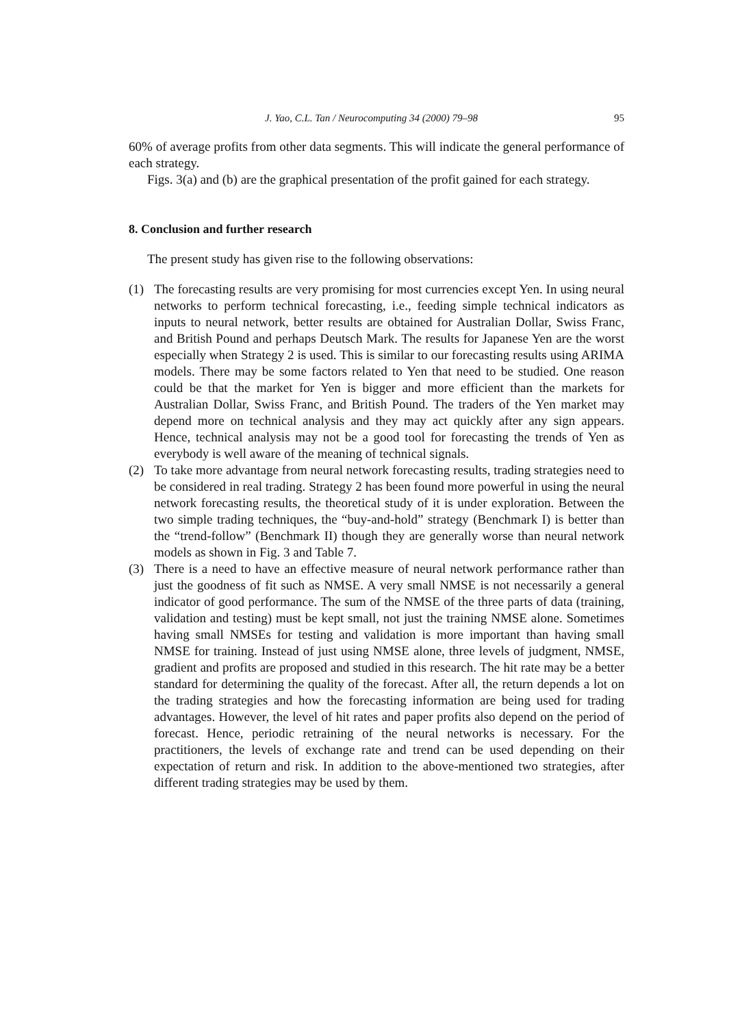J. Yao, C.L. Tan / Neurocomputing 34 (2000) 79–98 95
60% of average profits from other data segments. This will indicate the general performance of each strategy.
Figs. 3(a) and (b) are the graphical presentation of the profit gained for each strategy.
8. Conclusion and further research
The present study has given rise to the following observations:
(1) The forecasting results are very promising for most currencies except Yen. In using neural networks to perform technical forecasting, i.e., feeding simple technical indicators as inputs to neural network, better results are obtained for Australian Dollar, Swiss Franc, and British Pound and perhaps Deutsch Mark. The results for Japanese Yen are the worst especially when Strategy 2 is used. This is similar to our forecasting results using ARIMA models. There may be some factors related to Yen that need to be studied. One reason could be that the market for Yen is bigger and more efficient than the markets for Australian Dollar, Swiss Franc, and British Pound. The traders of the Yen market may depend more on technical analysis and they may act quickly after any sign appears. Hence, technical analysis may not be a good tool for forecasting the trends of Yen as everybody is well aware of the meaning of technical signals.
(2) To take more advantage from neural network forecasting results, trading strategies need to be considered in real trading. Strategy 2 has been found more powerful in using the neural network forecasting results, the theoretical study of it is under exploration. Between the two simple trading techniques, the “buy-and-hold” strategy (Benchmark I) is better than the “trend-follow” (Benchmark II) though they are generally worse than neural network models as shown in Fig. 3 and Table 7.
(3) There is a need to have an effective measure of neural network performance rather than just the goodness of fit such as NMSE. A very small NMSE is not necessarily a general indicator of good performance. The sum of the NMSE of the three parts of data (training, validation and testing) must be kept small, not just the training NMSE alone. Sometimes having small NMSEs for testing and validation is more important than having small NMSE for training. Instead of just using NMSE alone, three levels of judgment, NMSE, gradient and profits are proposed and studied in this research. The hit rate may be a better standard for determining the quality of the forecast. After all, the return depends a lot on the trading strategies and how the forecasting information are being used for trading advantages. However, the level of hit rates and paper profits also depend on the period of forecast. Hence, periodic retraining of the neural networks is necessary. For the practitioners, the levels of exchange rate and trend can be used depending on their expectation of return and risk. In addition to the above-mentioned two strategies, after different trading strategies may be used by them.